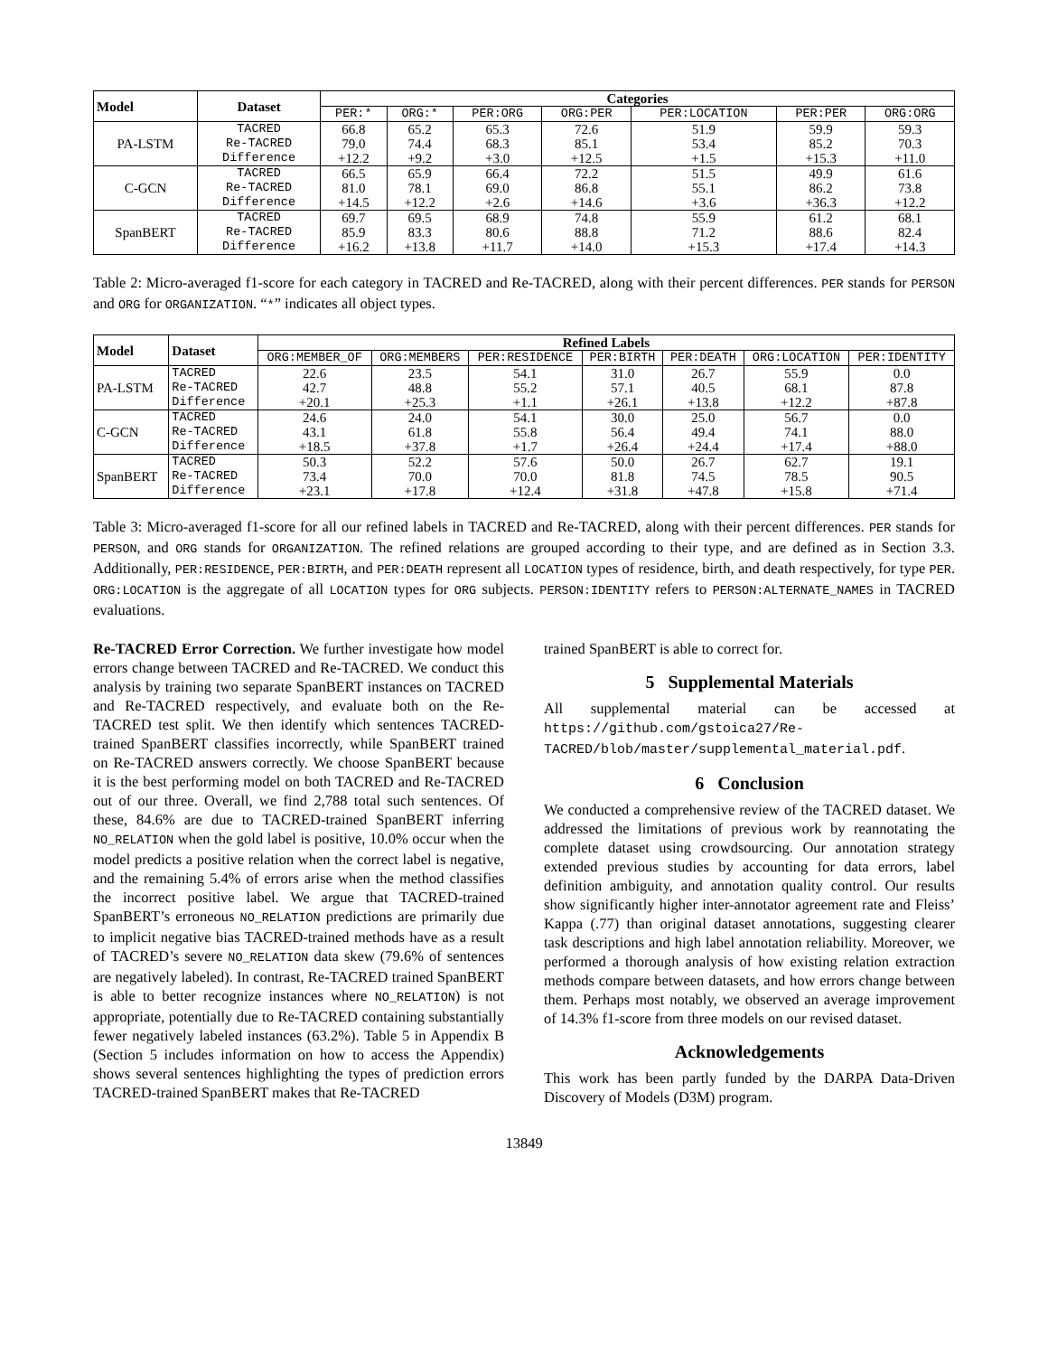| Model | Dataset | Categories | | | | | | |
| --- | --- | --- | --- | --- | --- | --- | --- | --- |
| | | PER:* | ORG:* | PER:ORG | ORG:PER | PER:LOCATION | PER:PER | ORG:ORG |
| PA-LSTM | TACRED | 66.8 | 65.2 | 65.3 | 72.6 | 51.9 | 59.9 | 59.3 |
| | Re-TACRED | 79.0 | 74.4 | 68.3 | 85.1 | 53.4 | 85.2 | 70.3 |
| | Difference | +12.2 | +9.2 | +3.0 | +12.5 | +1.5 | +15.3 | +11.0 |
| C-GCN | TACRED | 66.5 | 65.9 | 66.4 | 72.2 | 51.5 | 49.9 | 61.6 |
| | Re-TACRED | 81.0 | 78.1 | 69.0 | 86.8 | 55.1 | 86.2 | 73.8 |
| | Difference | +14.5 | +12.2 | +2.6 | +14.6 | +3.6 | +36.3 | +12.2 |
| SpanBERT | TACRED | 69.7 | 69.5 | 68.9 | 74.8 | 55.9 | 61.2 | 68.1 |
| | Re-TACRED | 85.9 | 83.3 | 80.6 | 88.8 | 71.2 | 88.6 | 82.4 |
| | Difference | +16.2 | +13.8 | +11.7 | +14.0 | +15.3 | +17.4 | +14.3 |
Table 2: Micro-averaged f1-score for each category in TACRED and Re-TACRED, along with their percent differences. PER stands for PERSON and ORG for ORGANIZATION. “*” indicates all object types.
| Model | Dataset | Refined Labels | | | | | | |
| --- | --- | --- | --- | --- | --- | --- | --- | --- |
| | | ORG:MEMBER_OF | ORG:MEMBERS | PER:RESIDENCE | PER:BIRTH | PER:DEATH | ORG:LOCATION | PER:IDENTITY |
| PA-LSTM | TACRED | 22.6 | 23.5 | 54.1 | 31.0 | 26.7 | 55.9 | 0.0 |
| | Re-TACRED | 42.7 | 48.8 | 55.2 | 57.1 | 40.5 | 68.1 | 87.8 |
| | Difference | +20.1 | +25.3 | +1.1 | +26.1 | +13.8 | +12.2 | +87.8 |
| C-GCN | TACRED | 24.6 | 24.0 | 54.1 | 30.0 | 25.0 | 56.7 | 0.0 |
| | Re-TACRED | 43.1 | 61.8 | 55.8 | 56.4 | 49.4 | 74.1 | 88.0 |
| | Difference | +18.5 | +37.8 | +1.7 | +26.4 | +24.4 | +17.4 | +88.0 |
| SpanBERT | TACRED | 50.3 | 52.2 | 57.6 | 50.0 | 26.7 | 62.7 | 19.1 |
| | Re-TACRED | 73.4 | 70.0 | 70.0 | 81.8 | 74.5 | 78.5 | 90.5 |
| | Difference | +23.1 | +17.8 | +12.4 | +31.8 | +47.8 | +15.8 | +71.4 |
Table 3: Micro-averaged f1-score for all our refined labels in TACRED and Re-TACRED, along with their percent differences. PER stands for PERSON, and ORG stands for ORGANIZATION. The refined relations are grouped according to their type, and are defined as in Section 3.3. Additionally, PER:RESIDENCE, PER:BIRTH, and PER:DEATH represent all LOCATION types of residence, birth, and death respectively, for type PER. ORG:LOCATION is the aggregate of all LOCATION types for ORG subjects. PERSON:IDENTITY refers to PERSON:ALTERNATE_NAMES in TACRED evaluations.
Re-TACRED Error Correction. We further investigate how model errors change between TACRED and Re-TACRED. We conduct this analysis by training two separate SpanBERT instances on TACRED and Re-TACRED respectively, and evaluate both on the Re-TACRED test split. We then identify which sentences TACRED-trained SpanBERT classifies incorrectly, while SpanBERT trained on Re-TACRED answers correctly. We choose SpanBERT because it is the best performing model on both TACRED and Re-TACRED out of our three. Overall, we find 2,788 total such sentences. Of these, 84.6% are due to TACRED-trained SpanBERT inferring NO_RELATION when the gold label is positive, 10.0% occur when the model predicts a positive relation when the correct label is negative, and the remaining 5.4% of errors arise when the method classifies the incorrect positive label. We argue that TACRED-trained SpanBERT’s erroneous NO_RELATION predictions are primarily due to implicit negative bias TACRED-trained methods have as a result of TACRED’s severe NO_RELATION data skew (79.6% of sentences are negatively labeled). In contrast, Re-TACRED trained SpanBERT is able to better recognize instances where NO_RELATION) is not appropriate, potentially due to Re-TACRED containing substantially fewer negatively labeled instances (63.2%). Table 5 in Appendix B (Section 5 includes information on how to access the Appendix) shows several sentences highlighting the types of prediction errors TACRED-trained SpanBERT makes that Re-TACRED
trained SpanBERT is able to correct for.
5 Supplemental Materials
All supplemental material can be accessed at https://github.com/gstoica27/Re-TACRED/blob/master/supplemental_material.pdf.
6 Conclusion
We conducted a comprehensive review of the TACRED dataset. We addressed the limitations of previous work by reannotating the complete dataset using crowdsourcing. Our annotation strategy extended previous studies by accounting for data errors, label definition ambiguity, and annotation quality control. Our results show significantly higher inter-annotator agreement rate and Fleiss’ Kappa (.77) than original dataset annotations, suggesting clearer task descriptions and high label annotation reliability. Moreover, we performed a thorough analysis of how existing relation extraction methods compare between datasets, and how errors change between them. Perhaps most notably, we observed an average improvement of 14.3% f1-score from three models on our revised dataset.
Acknowledgements
This work has been partly funded by the DARPA Data-Driven Discovery of Models (D3M) program.
13849